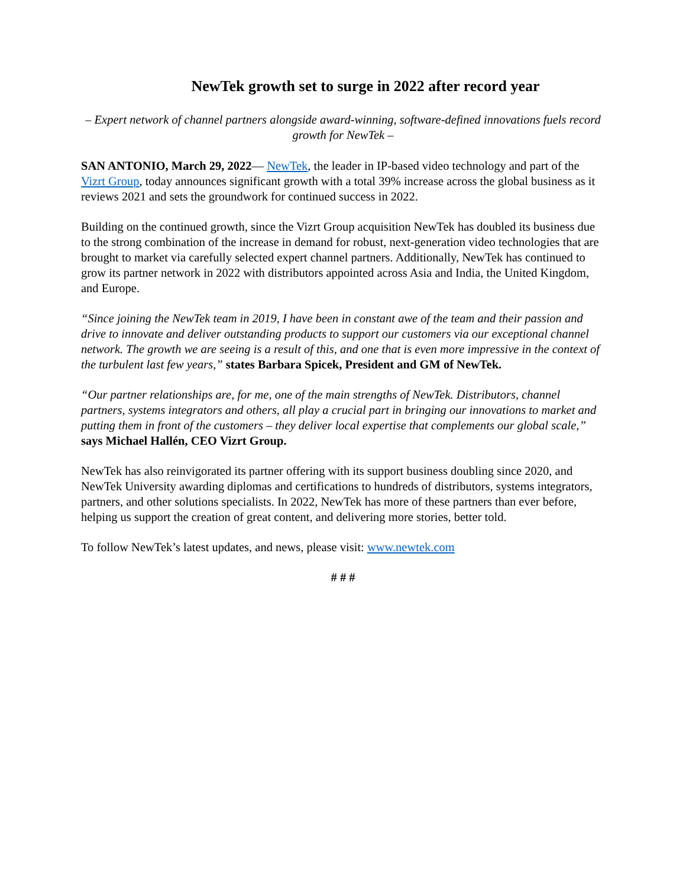NewTek growth set to surge in 2022 after record year
– Expert network of channel partners alongside award-winning, software-defined innovations fuels record growth for NewTek –
SAN ANTONIO, March 29, 2022— NewTek, the leader in IP-based video technology and part of the Vizrt Group, today announces significant growth with a total 39% increase across the global business as it reviews 2021 and sets the groundwork for continued success in 2022.
Building on the continued growth, since the Vizrt Group acquisition NewTek has doubled its business due to the strong combination of the increase in demand for robust, next-generation video technologies that are brought to market via carefully selected expert channel partners. Additionally, NewTek has continued to grow its partner network in 2022 with distributors appointed across Asia and India, the United Kingdom, and Europe.
“Since joining the NewTek team in 2019, I have been in constant awe of the team and their passion and drive to innovate and deliver outstanding products to support our customers via our exceptional channel network. The growth we are seeing is a result of this, and one that is even more impressive in the context of the turbulent last few years,” states Barbara Spicek, President and GM of NewTek.
“Our partner relationships are, for me, one of the main strengths of NewTek. Distributors, channel partners, systems integrators and others, all play a crucial part in bringing our innovations to market and putting them in front of the customers – they deliver local expertise that complements our global scale,” says Michael Hallén, CEO Vizrt Group.
NewTek has also reinvigorated its partner offering with its support business doubling since 2020, and NewTek University awarding diplomas and certifications to hundreds of distributors, systems integrators, partners, and other solutions specialists. In 2022, NewTek has more of these partners than ever before, helping us support the creation of great content, and delivering more stories, better told.
To follow NewTek’s latest updates, and news, please visit: www.newtek.com
# # #